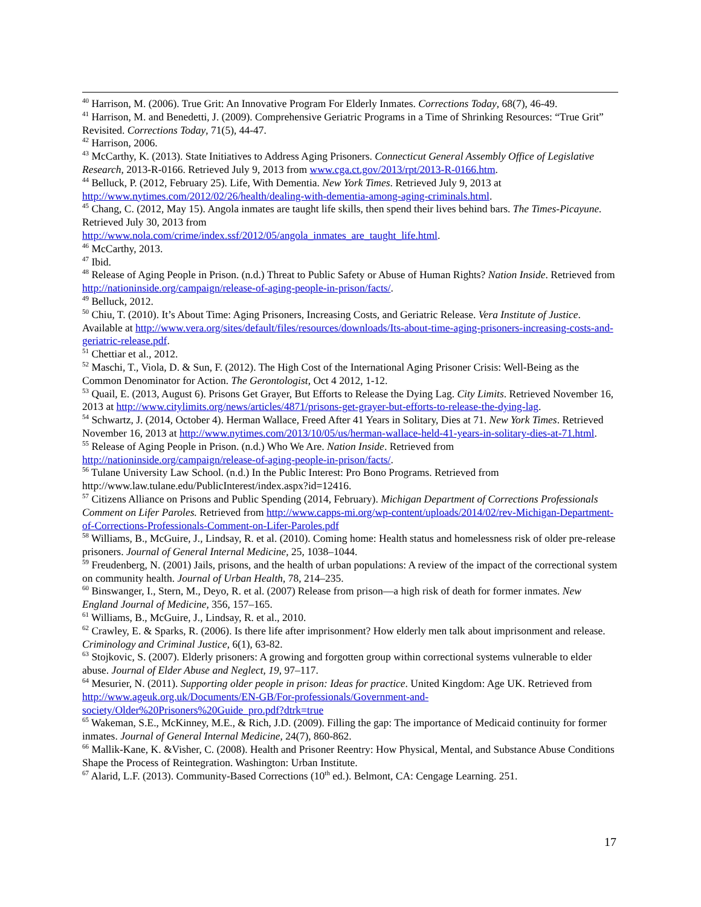<sup>40</sup> Harrison, M. (2006). True Grit: An Innovative Program For Elderly Inmates. Corrections Today, 68(7), 46-49.
<sup>41</sup> Harrison, M. and Benedetti, J. (2009). Comprehensive Geriatric Programs in a Time of Shrinking Resources: “True Grit” Revisited. Corrections Today, 71(5), 44-47.
<sup>42</sup> Harrison, 2006.
<sup>43</sup> McCarthy, K. (2013). State Initiatives to Address Aging Prisoners. Connecticut General Assembly Office of Legislative Research, 2013-R-0166. Retrieved July 9, 2013 from www.cga.ct.gov/2013/rpt/2013-R-0166.htm.
<sup>44</sup> Belluck, P. (2012, February 25). Life, With Dementia. New York Times. Retrieved July 9, 2013 at http://www.nytimes.com/2012/02/26/health/dealing-with-dementia-among-aging-criminals.html.
<sup>45</sup> Chang, C. (2012, May 15). Angola inmates are taught life skills, then spend their lives behind bars. The Times-Picayune. Retrieved July 30, 2013 from
http://www.nola.com/crime/index.ssf/2012/05/angola_inmates_are_taught_life.html.
<sup>46</sup> McCarthy, 2013.
<sup>47</sup> Ibid.
<sup>48</sup> Release of Aging People in Prison. (n.d.) Threat to Public Safety or Abuse of Human Rights? Nation Inside. Retrieved from http://nationinside.org/campaign/release-of-aging-people-in-prison/facts/.
<sup>49</sup> Belluck, 2012.
<sup>50</sup> Chiu, T. (2010). It’s About Time: Aging Prisoners, Increasing Costs, and Geriatric Release. Vera Institute of Justice. Available at http://www.vera.org/sites/default/files/resources/downloads/Its-about-time-aging-prisoners-increasing-costs-and-geriatric-release.pdf.
<sup>51</sup> Chettiar et al., 2012.
<sup>52</sup> Maschi, T., Viola, D. & Sun, F. (2012). The High Cost of the International Aging Prisoner Crisis: Well-Being as the Common Denominator for Action. The Gerontologist, Oct 4 2012, 1-12.
<sup>53</sup> Quail, E. (2013, August 6). Prisons Get Grayer, But Efforts to Release the Dying Lag. City Limits. Retrieved November 16, 2013 at http://www.citylimits.org/news/articles/4871/prisons-get-grayer-but-efforts-to-release-the-dying-lag.
<sup>54</sup> Schwartz, J. (2014, October 4). Herman Wallace, Freed After 41 Years in Solitary, Dies at 71. New York Times. Retrieved November 16, 2013 at http://www.nytimes.com/2013/10/05/us/herman-wallace-held-41-years-in-solitary-dies-at-71.html.
<sup>55</sup> Release of Aging People in Prison. (n.d.) Who We Are. Nation Inside. Retrieved from
http://nationinside.org/campaign/release-of-aging-people-in-prison/facts/.
<sup>56</sup> Tulane University Law School. (n.d.) In the Public Interest: Pro Bono Programs. Retrieved from
http://www.law.tulane.edu/PublicInterest/index.aspx?id=12416.
<sup>57</sup> Citizens Alliance on Prisons and Public Spending (2014, February). Michigan Department of Corrections Professionals Comment on Lifer Paroles. Retrieved from http://www.capps-mi.org/wp-content/uploads/2014/02/rev-Michigan-Department-of-Corrections-Professionals-Comment-on-Lifer-Paroles.pdf
<sup>58</sup> Williams, B., McGuire, J., Lindsay, R. et al. (2010). Coming home: Health status and homelessness risk of older pre-release prisoners. Journal of General Internal Medicine, 25, 1038–1044.
<sup>59</sup> Freudenberg, N. (2001) Jails, prisons, and the health of urban populations: A review of the impact of the correctional system on community health. Journal of Urban Health, 78, 214–235.
<sup>60</sup> Binswanger, I., Stern, M., Deyo, R. et al. (2007) Release from prison—a high risk of death for former inmates. New England Journal of Medicine, 356, 157–165.
<sup>61</sup> Williams, B., McGuire, J., Lindsay, R. et al., 2010.
<sup>62</sup> Crawley, E. & Sparks, R. (2006). Is there life after imprisonment? How elderly men talk about imprisonment and release. Criminology and Criminal Justice, 6(1), 63-82.
<sup>63</sup> Stojkovic, S. (2007). Elderly prisoners: A growing and forgotten group within correctional systems vulnerable to elder abuse. Journal of Elder Abuse and Neglect, 19, 97–117.
<sup>64</sup> Mesurier, N. (2011). Supporting older people in prison: Ideas for practice. United Kingdom: Age UK. Retrieved from http://www.ageuk.org.uk/Documents/EN-GB/For-professionals/Government-and-society/Older%20Prisoners%20Guide_pro.pdf?dtrk=true
<sup>65</sup> Wakeman, S.E., McKinney, M.E., & Rich, J.D. (2009). Filling the gap: The importance of Medicaid continuity for former inmates. Journal of General Internal Medicine, 24(7), 860-862.
<sup>66</sup> Mallik-Kane, K. &Visher, C. (2008). Health and Prisoner Reentry: How Physical, Mental, and Substance Abuse Conditions Shape the Process of Reintegration. Washington: Urban Institute.
<sup>67</sup> Alarid, L.F. (2013). Community-Based Corrections (10<sup>th</sup> ed.). Belmont, CA: Cengage Learning. 251.
17